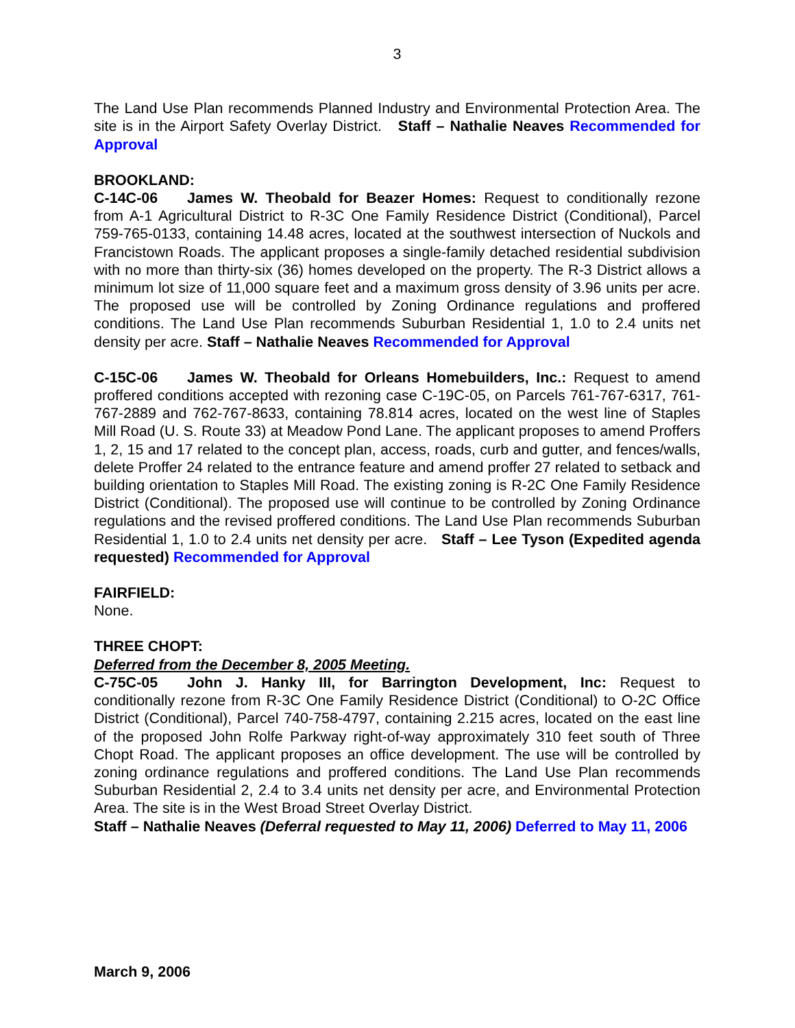3
The Land Use Plan recommends Planned Industry and Environmental Protection Area. The site is in the Airport Safety Overlay District. Staff – Nathalie Neaves Recommended for Approval
BROOKLAND:
C-14C-06 James W. Theobald for Beazer Homes: Request to conditionally rezone from A-1 Agricultural District to R-3C One Family Residence District (Conditional), Parcel 759-765-0133, containing 14.48 acres, located at the southwest intersection of Nuckols and Francistown Roads. The applicant proposes a single-family detached residential subdivision with no more than thirty-six (36) homes developed on the property. The R-3 District allows a minimum lot size of 11,000 square feet and a maximum gross density of 3.96 units per acre. The proposed use will be controlled by Zoning Ordinance regulations and proffered conditions. The Land Use Plan recommends Suburban Residential 1, 1.0 to 2.4 units net density per acre. Staff – Nathalie Neaves Recommended for Approval
C-15C-06 James W. Theobald for Orleans Homebuilders, Inc.: Request to amend proffered conditions accepted with rezoning case C-19C-05, on Parcels 761-767-6317, 761-767-2889 and 762-767-8633, containing 78.814 acres, located on the west line of Staples Mill Road (U. S. Route 33) at Meadow Pond Lane. The applicant proposes to amend Proffers 1, 2, 15 and 17 related to the concept plan, access, roads, curb and gutter, and fences/walls, delete Proffer 24 related to the entrance feature and amend proffer 27 related to setback and building orientation to Staples Mill Road. The existing zoning is R-2C One Family Residence District (Conditional). The proposed use will continue to be controlled by Zoning Ordinance regulations and the revised proffered conditions. The Land Use Plan recommends Suburban Residential 1, 1.0 to 2.4 units net density per acre. Staff – Lee Tyson (Expedited agenda requested) Recommended for Approval
FAIRFIELD:
None.
THREE CHOPT:
Deferred from the December 8, 2005 Meeting.
C-75C-05 John J. Hanky III, for Barrington Development, Inc: Request to conditionally rezone from R-3C One Family Residence District (Conditional) to O-2C Office District (Conditional), Parcel 740-758-4797, containing 2.215 acres, located on the east line of the proposed John Rolfe Parkway right-of-way approximately 310 feet south of Three Chopt Road. The applicant proposes an office development. The use will be controlled by zoning ordinance regulations and proffered conditions. The Land Use Plan recommends Suburban Residential 2, 2.4 to 3.4 units net density per acre, and Environmental Protection Area. The site is in the West Broad Street Overlay District.
Staff – Nathalie Neaves (Deferral requested to May 11, 2006) Deferred to May 11, 2006
March 9, 2006